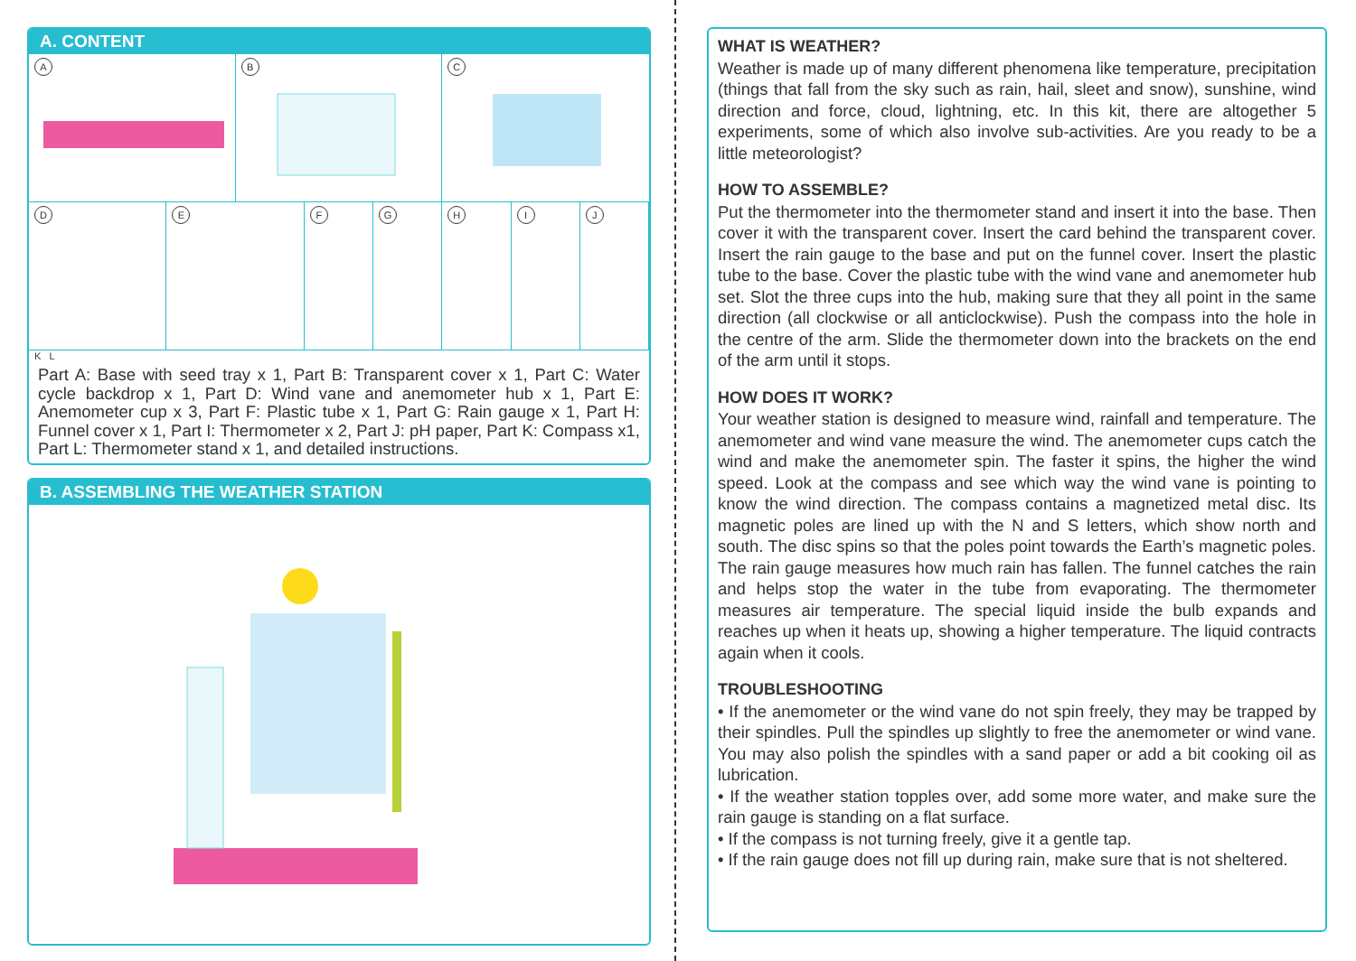A. CONTENT
A
B
C
D
E
F
G
H
I
J
K L
Part A: Base with seed tray x 1, Part B: Transparent cover x 1, Part C: Water cycle backdrop x 1, Part D: Wind vane and anemometer hub x 1, Part E: Anemometer cup x 3, Part F: Plastic tube x 1, Part G: Rain gauge x 1, Part H: Funnel cover x 1, Part I: Thermometer x 2, Part J: pH paper, Part K: Compass x1, Part L: Thermometer stand x 1, and detailed instructions.
B. ASSEMBLING THE WEATHER STATION
WHAT IS WEATHER?
Weather is made up of many different phenomena like temperature, precipitation (things that fall from the sky such as rain, hail, sleet and snow), sunshine, wind direction and force, cloud, lightning, etc. In this kit, there are altogether 5 experiments, some of which also involve sub-activities. Are you ready to be a little meteorologist?
HOW TO ASSEMBLE?
Put the thermometer into the thermometer stand and insert it into the base. Then cover it with the transparent cover. Insert the card behind the transparent cover. Insert the rain gauge to the base and put on the funnel cover. Insert the plastic tube to the base. Cover the plastic tube with the wind vane and anemometer hub set. Slot the three cups into the hub, making sure that they all point in the same direction (all clockwise or all anticlockwise). Push the compass into the hole in the centre of the arm. Slide the thermometer down into the brackets on the end of the arm until it stops.
HOW DOES IT WORK?
Your weather station is designed to measure wind, rainfall and temperature. The anemometer and wind vane measure the wind. The anemometer cups catch the wind and make the anemometer spin. The faster it spins, the higher the wind speed. Look at the compass and see which way the wind vane is pointing to know the wind direction. The compass contains a magnetized metal disc. Its magnetic poles are lined up with the N and S letters, which show north and south. The disc spins so that the poles point towards the Earth’s magnetic poles. The rain gauge measures how much rain has fallen. The funnel catches the rain and helps stop the water in the tube from evaporating. The thermometer measures air temperature. The special liquid inside the bulb expands and reaches up when it heats up, showing a higher temperature. The liquid contracts again when it cools.
TROUBLESHOOTING
• If the anemometer or the wind vane do not spin freely, they may be trapped by their spindles. Pull the spindles up slightly to free the anemometer or wind vane. You may also polish the spindles with a sand paper or add a bit cooking oil as lubrication.
• If the weather station topples over, add some more water, and make sure the rain gauge is standing on a flat surface.
• If the compass is not turning freely, give it a gentle tap.
• If the rain gauge does not fill up during rain, make sure that is not sheltered.